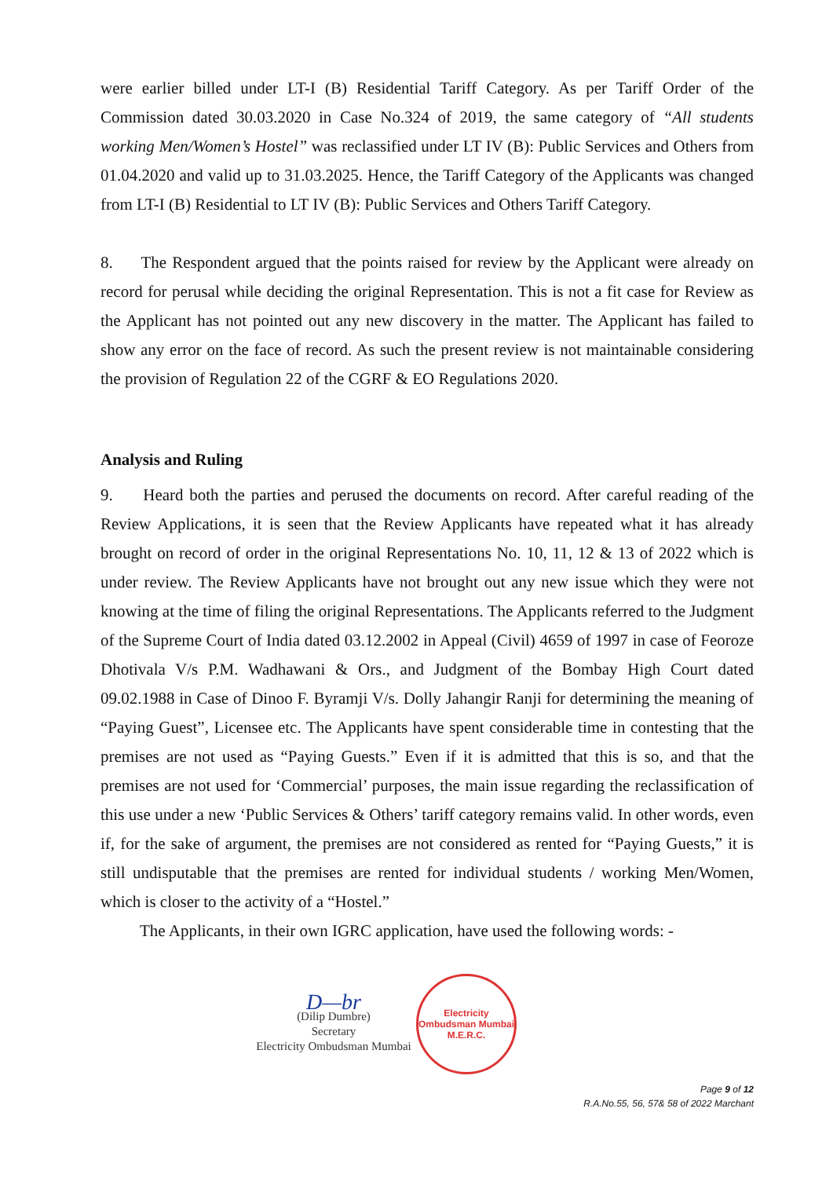were earlier billed under LT-I (B) Residential Tariff Category. As per Tariff Order of the Commission dated 30.03.2020 in Case No.324 of 2019, the same category of “All students working Men/Women’s Hostel” was reclassified under LT IV (B): Public Services and Others from 01.04.2020 and valid up to 31.03.2025. Hence, the Tariff Category of the Applicants was changed from LT-I (B) Residential to LT IV (B): Public Services and Others Tariff Category.
8. The Respondent argued that the points raised for review by the Applicant were already on record for perusal while deciding the original Representation. This is not a fit case for Review as the Applicant has not pointed out any new discovery in the matter. The Applicant has failed to show any error on the face of record. As such the present review is not maintainable considering the provision of Regulation 22 of the CGRF & EO Regulations 2020.
Analysis and Ruling
9. Heard both the parties and perused the documents on record. After careful reading of the Review Applications, it is seen that the Review Applicants have repeated what it has already brought on record of order in the original Representations No. 10, 11, 12 & 13 of 2022 which is under review. The Review Applicants have not brought out any new issue which they were not knowing at the time of filing the original Representations. The Applicants referred to the Judgment of the Supreme Court of India dated 03.12.2002 in Appeal (Civil) 4659 of 1997 in case of Feoroze Dhotivala V/s P.M. Wadhawani & Ors., and Judgment of the Bombay High Court dated 09.02.1988 in Case of Dinoo F. Byramji V/s. Dolly Jahangir Ranji for determining the meaning of “Paying Guest”, Licensee etc. The Applicants have spent considerable time in contesting that the premises are not used as “Paying Guests.” Even if it is admitted that this is so, and that the premises are not used for ‘Commercial’ purposes, the main issue regarding the reclassification of this use under a new ‘Public Services & Others’ tariff category remains valid. In other words, even if, for the sake of argument, the premises are not considered as rented for “Paying Guests,” it is still undisputable that the premises are rented for individual students / working Men/Women, which is closer to the activity of a “Hostel.”
The Applicants, in their own IGRC application, have used the following words: -
D—br
(Dilip Dumbre)
Secretary
Electricity Ombudsman Mumbai
Electricity Ombudsman Mumbai
M.E.R.C.
Page 9 of 12
R.A.No.55, 56, 57& 58 of 2022 Marchant